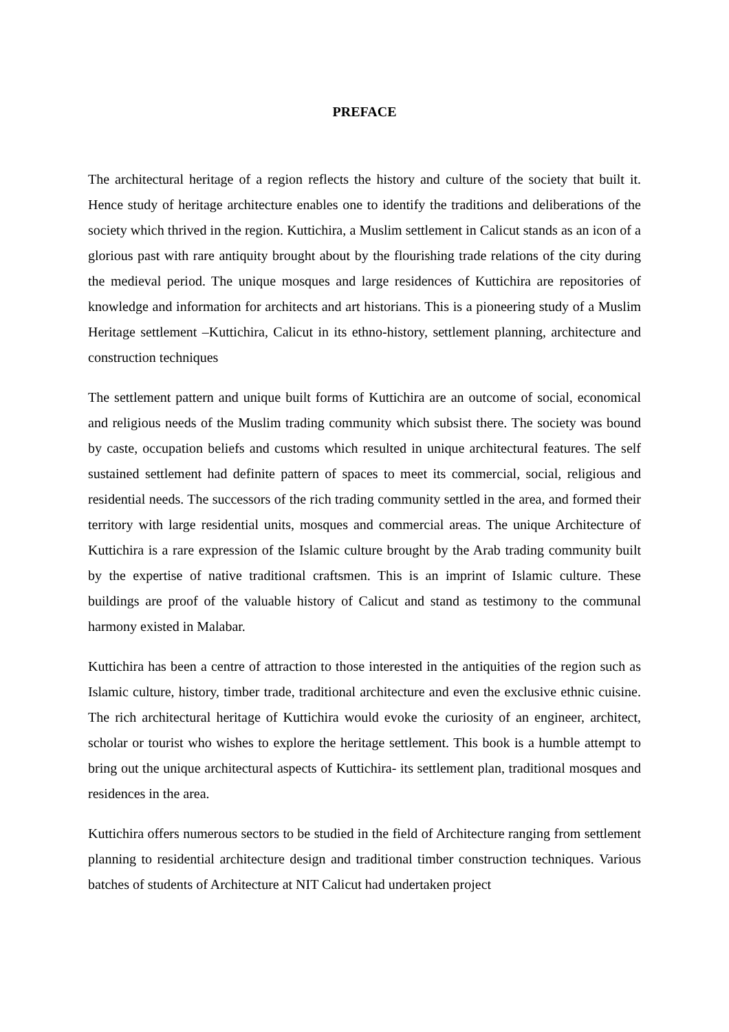PREFACE
The architectural heritage of a region reflects the history and culture of the society that built it. Hence study of heritage architecture enables one to identify the traditions and deliberations of the society which thrived in the region. Kuttichira, a Muslim settlement in Calicut stands as an icon of a glorious past with rare antiquity brought about by the flourishing trade relations of the city during the medieval period. The unique mosques and large residences of Kuttichira are repositories of knowledge and information for architects and art historians. This is a pioneering study of a Muslim Heritage settlement –Kuttichira, Calicut in its ethno-history, settlement planning, architecture and construction techniques
The settlement pattern and unique built forms of Kuttichira are an outcome of social, economical and religious needs of the Muslim trading community which subsist there. The society was bound by caste, occupation beliefs and customs which resulted in unique architectural features. The self sustained settlement had definite pattern of spaces to meet its commercial, social, religious and residential needs. The successors of the rich trading community settled in the area, and formed their territory with large residential units, mosques and commercial areas. The unique Architecture of Kuttichira is a rare expression of the Islamic culture brought by the Arab trading community built by the expertise of native traditional craftsmen. This is an imprint of Islamic culture. These buildings are proof of the valuable history of Calicut and stand as testimony to the communal harmony existed in Malabar.
Kuttichira has been a centre of attraction to those interested in the antiquities of the region such as Islamic culture, history, timber trade, traditional architecture and even the exclusive ethnic cuisine. The rich architectural heritage of Kuttichira would evoke the curiosity of an engineer, architect, scholar or tourist who wishes to explore the heritage settlement. This book is a humble attempt to bring out the unique architectural aspects of Kuttichira- its settlement plan, traditional mosques and residences in the area.
Kuttichira offers numerous sectors to be studied in the field of Architecture ranging from settlement planning to residential architecture design and traditional timber construction techniques. Various batches of students of Architecture at NIT Calicut had undertaken project